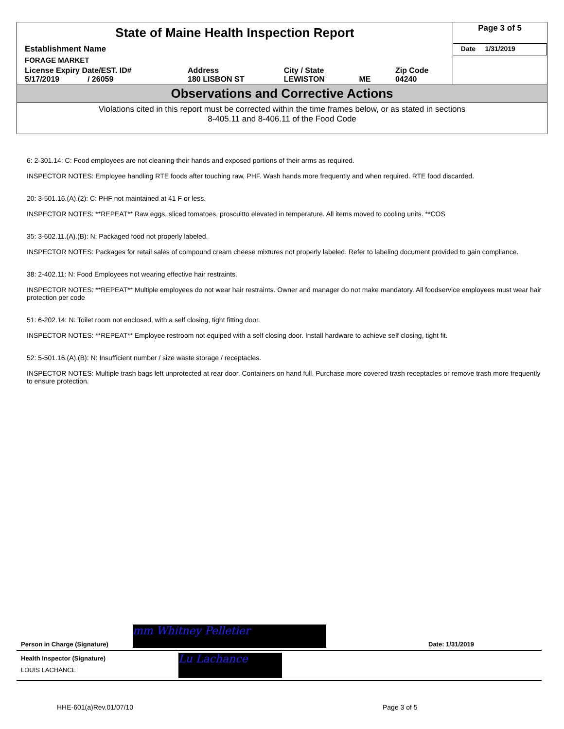| State of Maine Health Inspection Report | | | | | Page 3 of 5 |
| Establishment Name | | | | | Date 1/31/2019 |
| FORAGE MARKET | | | | | |
| License Expiry Date/EST. ID# 5/17/2019 / 26059 | Address 180 LISBON ST | City / State LEWISTON | ME | Zip Code 04240 | |
Observations and Corrective Actions
Violations cited in this report must be corrected within the time frames below, or as stated in sections
8-405.11 and 8-406.11 of the Food Code
6: 2-301.14: C: Food employees are not cleaning their hands and exposed portions of their arms as required.
INSPECTOR NOTES: Employee handling RTE foods after touching raw, PHF. Wash hands more frequently and when required. RTE food discarded.
20: 3-501.16.(A).(2): C: PHF not maintained at 41 F or less.
INSPECTOR NOTES: **REPEAT** Raw eggs, sliced tomatoes, proscuitto elevated in temperature. All items moved to cooling units. **COS
35: 3-602.11.(A).(B): N: Packaged food not properly labeled.
INSPECTOR NOTES: Packages for retail sales of compound cream cheese mixtures not properly labeled. Refer to labeling document provided to gain compliance.
38: 2-402.11: N: Food Employees not wearing effective hair restraints.
INSPECTOR NOTES: **REPEAT** Multiple employees do not wear hair restraints. Owner and manager do not make mandatory. All foodservice employees must wear hair protection per code
51: 6-202.14: N: Toilet room not enclosed, with a self closing, tight fitting door.
INSPECTOR NOTES: **REPEAT** Employee restroom not equiped with a self closing door. Install hardware to achieve self closing, tight fit.
52: 5-501.16.(A).(B): N: Insufficient number / size waste storage / receptacles.
INSPECTOR NOTES: Multiple trash bags left unprotected at rear door. Containers on hand full. Purchase more covered trash receptacles or remove trash more frequently to ensure protection.
Person in Charge (Signature) mm Whitney Pelletier Date: 1/31/2019
Health Inspector (Signature)
LOUIS LACHANCE
Lu Lachance
HHE-601(a)Rev.01/07/10 Page 3 of 5